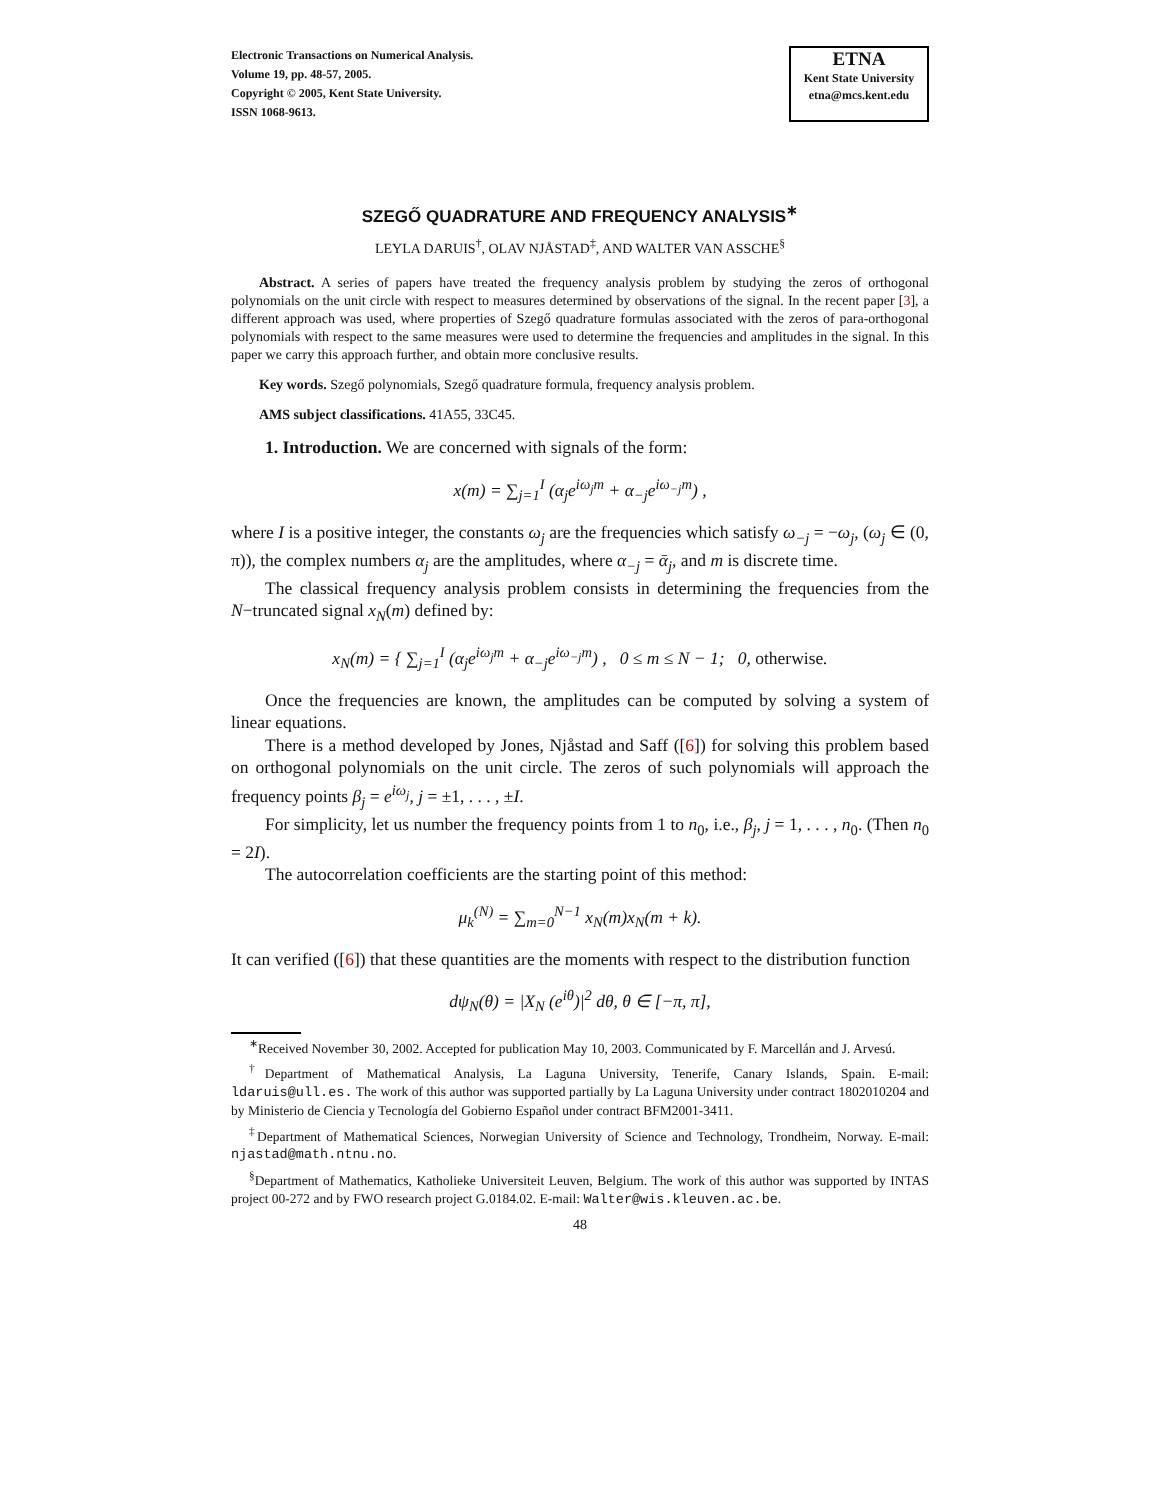Electronic Transactions on Numerical Analysis.
Volume 19, pp. 48-57, 2005.
Copyright © 2005, Kent State University.
ISSN 1068-9613.
ETNA
Kent State University
etna@mcs.kent.edu
SZEGŐ QUADRATURE AND FREQUENCY ANALYSIS<sup>∗</sup>
LEYLA DARUIS<sup>†</sup>, OLAV NJÅSTAD<sup>‡</sup>, AND WALTER VAN ASSCHE<sup>§</sup>
Abstract. A series of papers have treated the frequency analysis problem by studying the zeros of orthogonal polynomials on the unit circle with respect to measures determined by observations of the signal. In the recent paper [3], a different approach was used, where properties of Szegő quadrature formulas associated with the zeros of para-orthogonal polynomials with respect to the same measures were used to determine the frequencies and amplitudes in the signal. In this paper we carry this approach further, and obtain more conclusive results.
Key words. Szegő polynomials, Szegő quadrature formula, frequency analysis problem.
AMS subject classifications. 41A55, 33C45.
1. Introduction. We are concerned with signals of the form:
x(m) = ∑<sub>j=1</sub><sup>I</sup> (α<sub>j</sub>e<sup>iω<sub>j</sub>m</sup> + α<sub>−j</sub>e<sup>iω<sub>−j</sub>m</sup>) ,
where I is a positive integer, the constants ω<sub>j</sub> are the frequencies which satisfy ω<sub>−j</sub> = −ω<sub>j</sub>, (ω<sub>j</sub> ∈ (0, π)), the complex numbers α<sub>j</sub> are the amplitudes, where α<sub>−j</sub> = ᾱ<sub>j</sub>, and m is discrete time.
The classical frequency analysis problem consists in determining the frequencies from the N−truncated signal x<sub>N</sub>(m) defined by:
x<sub>N</sub>(m) = { ∑<sub>j=1</sub><sup>I</sup> (α<sub>j</sub>e<sup>iω<sub>j</sub>m</sup> + α<sub>−j</sub>e<sup>iω<sub>−j</sub>m</sup>) , 0 ≤ m ≤ N − 1; 0, otherwise.
Once the frequencies are known, the amplitudes can be computed by solving a system of linear equations.
There is a method developed by Jones, Njåstad and Saff ([6]) for solving this problem based on orthogonal polynomials on the unit circle. The zeros of such polynomials will approach the frequency points β<sub>j</sub> = e<sup>iω<sub>j</sub></sup>, j = ±1, . . . , ±I.
For simplicity, let us number the frequency points from 1 to n<sub>0</sub>, i.e., β<sub>j</sub>, j = 1, . . . , n<sub>0</sub>. (Then n<sub>0</sub> = 2I).
The autocorrelation coefficients are the starting point of this method:
μ<sub>k</sub><sup>(N)</sup> = ∑<sub>m=0</sub><sup>N−1</sup> x<sub>N</sub>(m)x<sub>N</sub>(m + k).
It can verified ([6]) that these quantities are the moments with respect to the distribution function
dψ<sub>N</sub>(θ) = |X<sub>N</sub> (e<sup>iθ</sup>)|<sup>2</sup> dθ, θ ∈ [−π, π],
<sup>∗</sup>Received November 30, 2002. Accepted for publication May 10, 2003. Communicated by F. Marcellán and J. Arvesú.
<sup>†</sup> Department of Mathematical Analysis, La Laguna University, Tenerife, Canary Islands, Spain. E-mail: ldaruis@ull.es. The work of this author was supported partially by La Laguna University under contract 1802010204 and by Ministerio de Ciencia y Tecnología del Gobierno Español under contract BFM2001-3411.
<sup>‡</sup> Department of Mathematical Sciences, Norwegian University of Science and Technology, Trondheim, Norway. E-mail: njastad@math.ntnu.no.
<sup>§</sup> Department of Mathematics, Katholieke Universiteit Leuven, Belgium. The work of this author was supported by INTAS project 00-272 and by FWO research project G.0184.02. E-mail: Walter@wis.kleuven.ac.be.
48